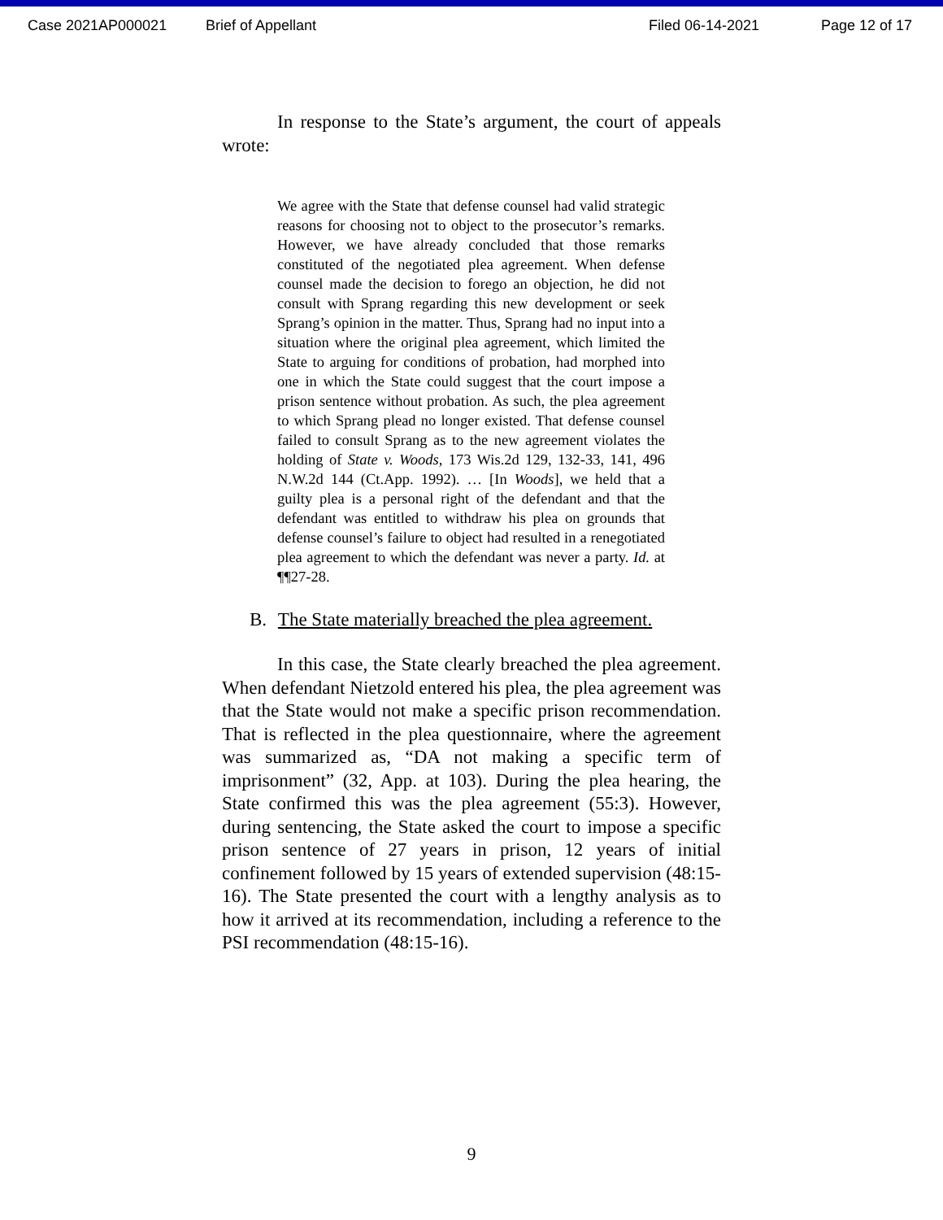Case 2021AP000021 Brief of Appellant Filed 06-14-2021 Page 12 of 17
In response to the State’s argument, the court of appeals wrote:
We agree with the State that defense counsel had valid strategic reasons for choosing not to object to the prosecutor’s remarks. However, we have already concluded that those remarks constituted of the negotiated plea agreement. When defense counsel made the decision to forego an objection, he did not consult with Sprang regarding this new development or seek Sprang’s opinion in the matter. Thus, Sprang had no input into a situation where the original plea agreement, which limited the State to arguing for conditions of probation, had morphed into one in which the State could suggest that the court impose a prison sentence without probation. As such, the plea agreement to which Sprang plead no longer existed. That defense counsel failed to consult Sprang as to the new agreement violates the holding of State v. Woods, 173 Wis.2d 129, 132-33, 141, 496 N.W.2d 144 (Ct.App. 1992). … [In Woods], we held that a guilty plea is a personal right of the defendant and that the defendant was entitled to withdraw his plea on grounds that defense counsel’s failure to object had resulted in a renegotiated plea agreement to which the defendant was never a party. Id. at ¶¶27-28.
B. The State materially breached the plea agreement.
In this case, the State clearly breached the plea agreement. When defendant Nietzold entered his plea, the plea agreement was that the State would not make a specific prison recommendation. That is reflected in the plea questionnaire, where the agreement was summarized as, “DA not making a specific term of imprisonment” (32, App. at 103). During the plea hearing, the State confirmed this was the plea agreement (55:3). However, during sentencing, the State asked the court to impose a specific prison sentence of 27 years in prison, 12 years of initial confinement followed by 15 years of extended supervision (48:15-16). The State presented the court with a lengthy analysis as to how it arrived at its recommendation, including a reference to the PSI recommendation (48:15-16).
9